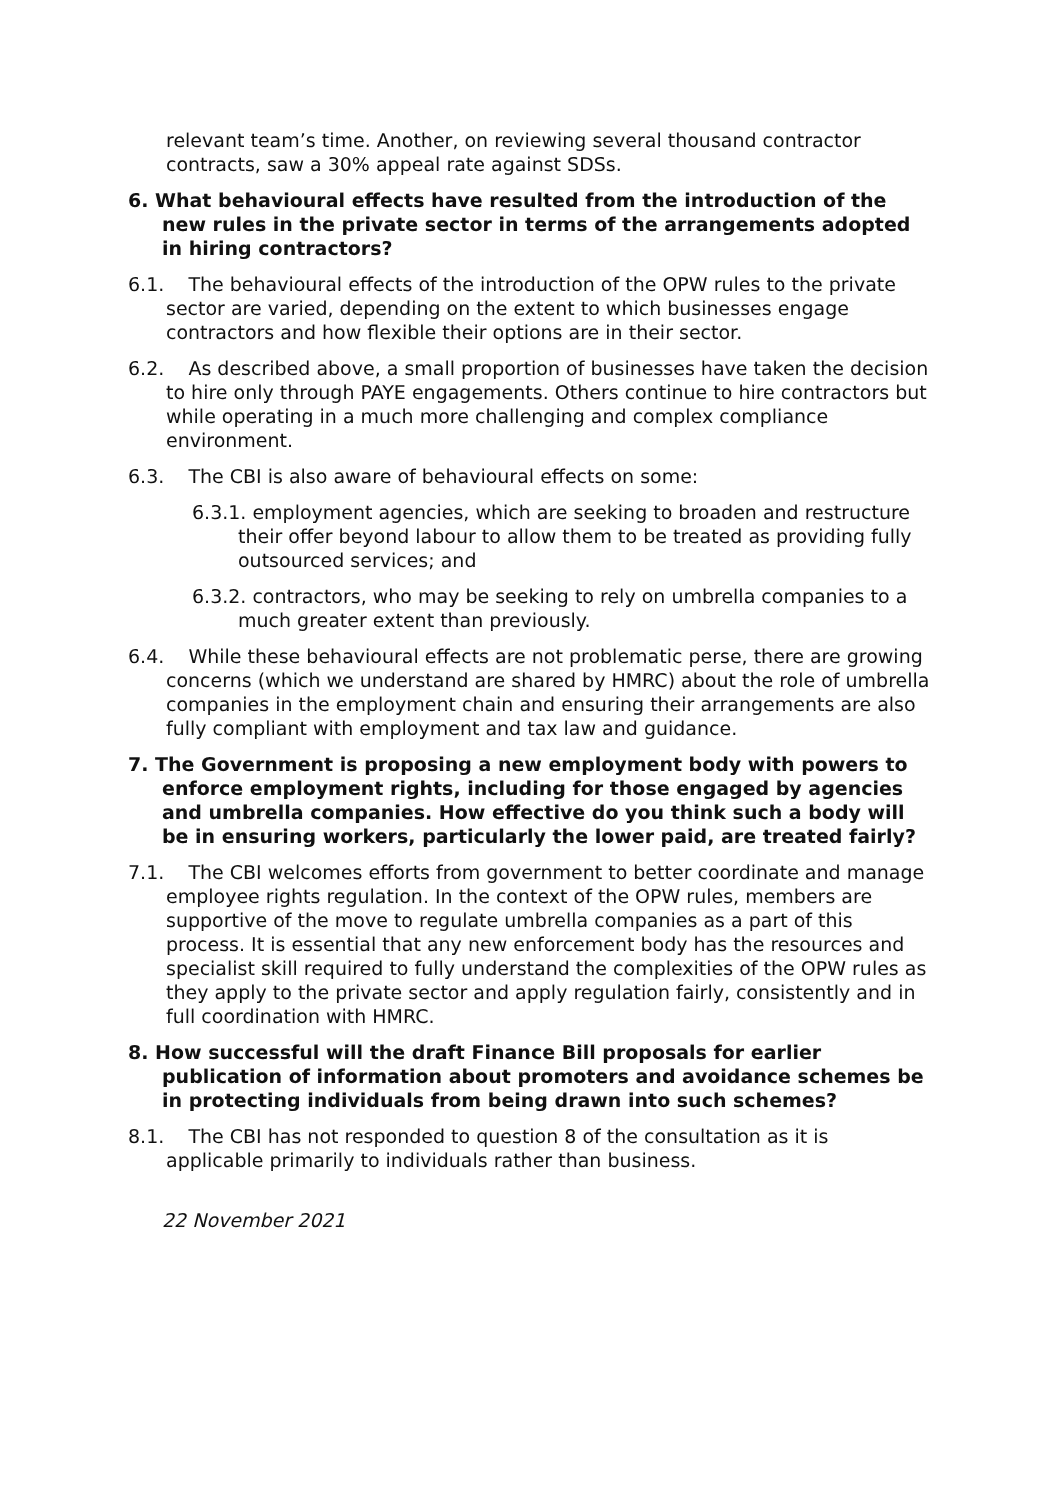relevant team’s time. Another, on reviewing several thousand contractor contracts, saw a 30% appeal rate against SDSs.
6. What behavioural effects have resulted from the introduction of the new rules in the private sector in terms of the arrangements adopted in hiring contractors?
6.1. The behavioural effects of the introduction of the OPW rules to the private sector are varied, depending on the extent to which businesses engage contractors and how flexible their options are in their sector.
6.2. As described above, a small proportion of businesses have taken the decision to hire only through PAYE engagements. Others continue to hire contractors but while operating in a much more challenging and complex compliance environment.
6.3. The CBI is also aware of behavioural effects on some:
6.3.1. employment agencies, which are seeking to broaden and restructure their offer beyond labour to allow them to be treated as providing fully outsourced services; and
6.3.2. contractors, who may be seeking to rely on umbrella companies to a much greater extent than previously.
6.4. While these behavioural effects are not problematic perse, there are growing concerns (which we understand are shared by HMRC) about the role of umbrella companies in the employment chain and ensuring their arrangements are also fully compliant with employment and tax law and guidance.
7. The Government is proposing a new employment body with powers to enforce employment rights, including for those engaged by agencies and umbrella companies. How effective do you think such a body will be in ensuring workers, particularly the lower paid, are treated fairly?
7.1. The CBI welcomes efforts from government to better coordinate and manage employee rights regulation. In the context of the OPW rules, members are supportive of the move to regulate umbrella companies as a part of this process. It is essential that any new enforcement body has the resources and specialist skill required to fully understand the complexities of the OPW rules as they apply to the private sector and apply regulation fairly, consistently and in full coordination with HMRC.
8. How successful will the draft Finance Bill proposals for earlier publication of information about promoters and avoidance schemes be in protecting individuals from being drawn into such schemes?
8.1. The CBI has not responded to question 8 of the consultation as it is applicable primarily to individuals rather than business.
22 November 2021